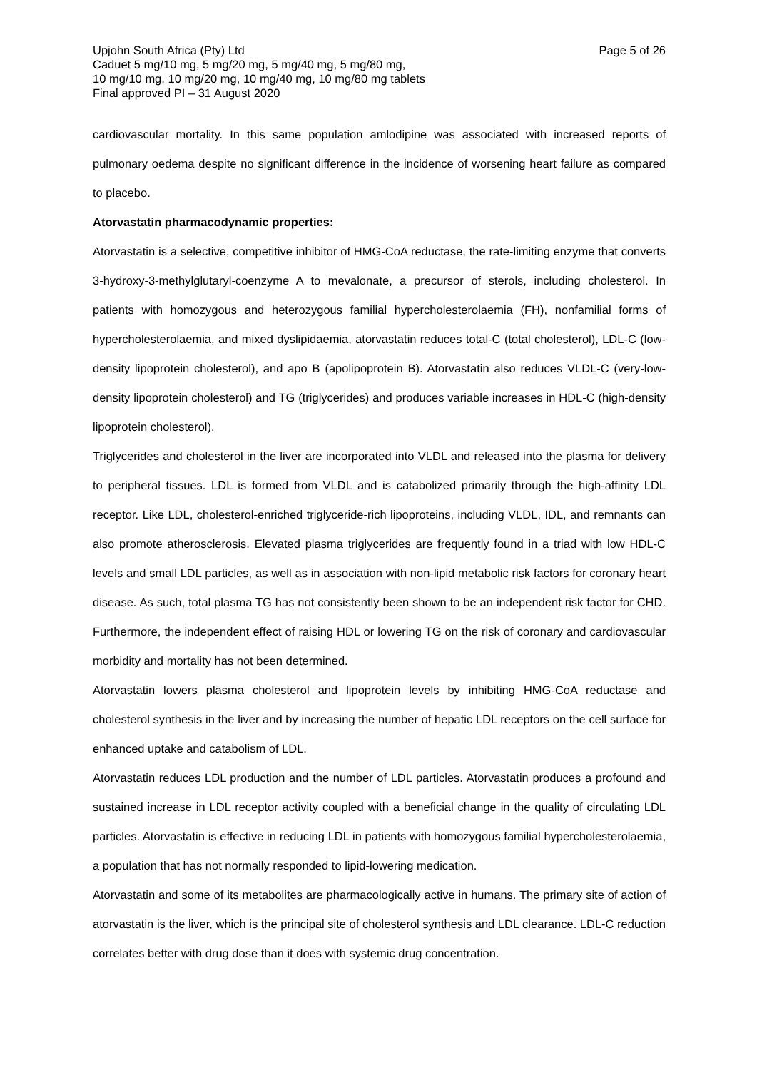Page 5 of 26 Upjohn South Africa (Pty) Ltd
Caduet 5 mg/10 mg, 5 mg/20 mg, 5 mg/40 mg, 5 mg/80 mg,
10 mg/10 mg, 10 mg/20 mg, 10 mg/40 mg, 10 mg/80 mg tablets
Final approved PI – 31 August 2020
cardiovascular mortality. In this same population amlodipine was associated with increased reports of pulmonary oedema despite no significant difference in the incidence of worsening heart failure as compared to placebo.
Atorvastatin pharmacodynamic properties:
Atorvastatin is a selective, competitive inhibitor of HMG-CoA reductase, the rate-limiting enzyme that converts 3-hydroxy-3-methylglutaryl-coenzyme A to mevalonate, a precursor of sterols, including cholesterol. In patients with homozygous and heterozygous familial hypercholesterolaemia (FH), nonfamilial forms of hypercholesterolaemia, and mixed dyslipidaemia, atorvastatin reduces total-C (total cholesterol), LDL-C (low-density lipoprotein cholesterol), and apo B (apolipoprotein B). Atorvastatin also reduces VLDL-C (very-low-density lipoprotein cholesterol) and TG (triglycerides) and produces variable increases in HDL-C (high-density lipoprotein cholesterol).
Triglycerides and cholesterol in the liver are incorporated into VLDL and released into the plasma for delivery to peripheral tissues. LDL is formed from VLDL and is catabolized primarily through the high-affinity LDL receptor. Like LDL, cholesterol-enriched triglyceride-rich lipoproteins, including VLDL, IDL, and remnants can also promote atherosclerosis. Elevated plasma triglycerides are frequently found in a triad with low HDL-C levels and small LDL particles, as well as in association with non-lipid metabolic risk factors for coronary heart disease. As such, total plasma TG has not consistently been shown to be an independent risk factor for CHD. Furthermore, the independent effect of raising HDL or lowering TG on the risk of coronary and cardiovascular morbidity and mortality has not been determined.
Atorvastatin lowers plasma cholesterol and lipoprotein levels by inhibiting HMG-CoA reductase and cholesterol synthesis in the liver and by increasing the number of hepatic LDL receptors on the cell surface for enhanced uptake and catabolism of LDL.
Atorvastatin reduces LDL production and the number of LDL particles. Atorvastatin produces a profound and sustained increase in LDL receptor activity coupled with a beneficial change in the quality of circulating LDL particles. Atorvastatin is effective in reducing LDL in patients with homozygous familial hypercholesterolaemia, a population that has not normally responded to lipid-lowering medication.
Atorvastatin and some of its metabolites are pharmacologically active in humans. The primary site of action of atorvastatin is the liver, which is the principal site of cholesterol synthesis and LDL clearance. LDL-C reduction correlates better with drug dose than it does with systemic drug concentration.